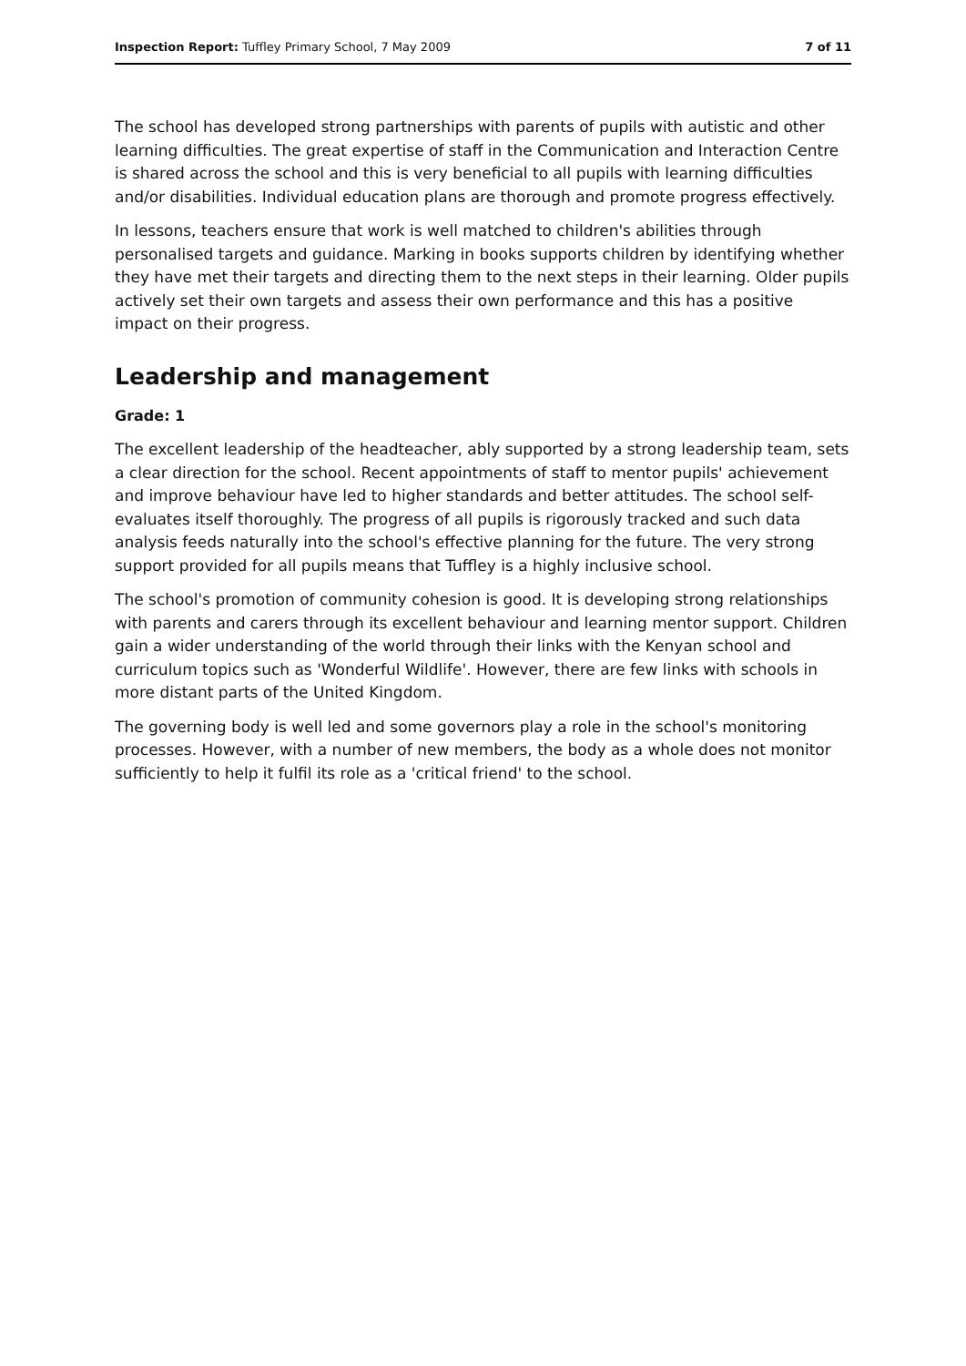Inspection Report: Tuffley Primary School, 7 May 2009 7 of 11
The school has developed strong partnerships with parents of pupils with autistic and other learning difficulties. The great expertise of staff in the Communication and Interaction Centre is shared across the school and this is very beneficial to all pupils with learning difficulties and/or disabilities. Individual education plans are thorough and promote progress effectively.
In lessons, teachers ensure that work is well matched to children's abilities through personalised targets and guidance. Marking in books supports children by identifying whether they have met their targets and directing them to the next steps in their learning. Older pupils actively set their own targets and assess their own performance and this has a positive impact on their progress.
Leadership and management
Grade: 1
The excellent leadership of the headteacher, ably supported by a strong leadership team, sets a clear direction for the school. Recent appointments of staff to mentor pupils' achievement and improve behaviour have led to higher standards and better attitudes. The school self-evaluates itself thoroughly. The progress of all pupils is rigorously tracked and such data analysis feeds naturally into the school's effective planning for the future. The very strong support provided for all pupils means that Tuffley is a highly inclusive school.
The school's promotion of community cohesion is good. It is developing strong relationships with parents and carers through its excellent behaviour and learning mentor support. Children gain a wider understanding of the world through their links with the Kenyan school and curriculum topics such as 'Wonderful Wildlife'. However, there are few links with schools in more distant parts of the United Kingdom.
The governing body is well led and some governors play a role in the school's monitoring processes. However, with a number of new members, the body as a whole does not monitor sufficiently to help it fulfil its role as a 'critical friend' to the school.